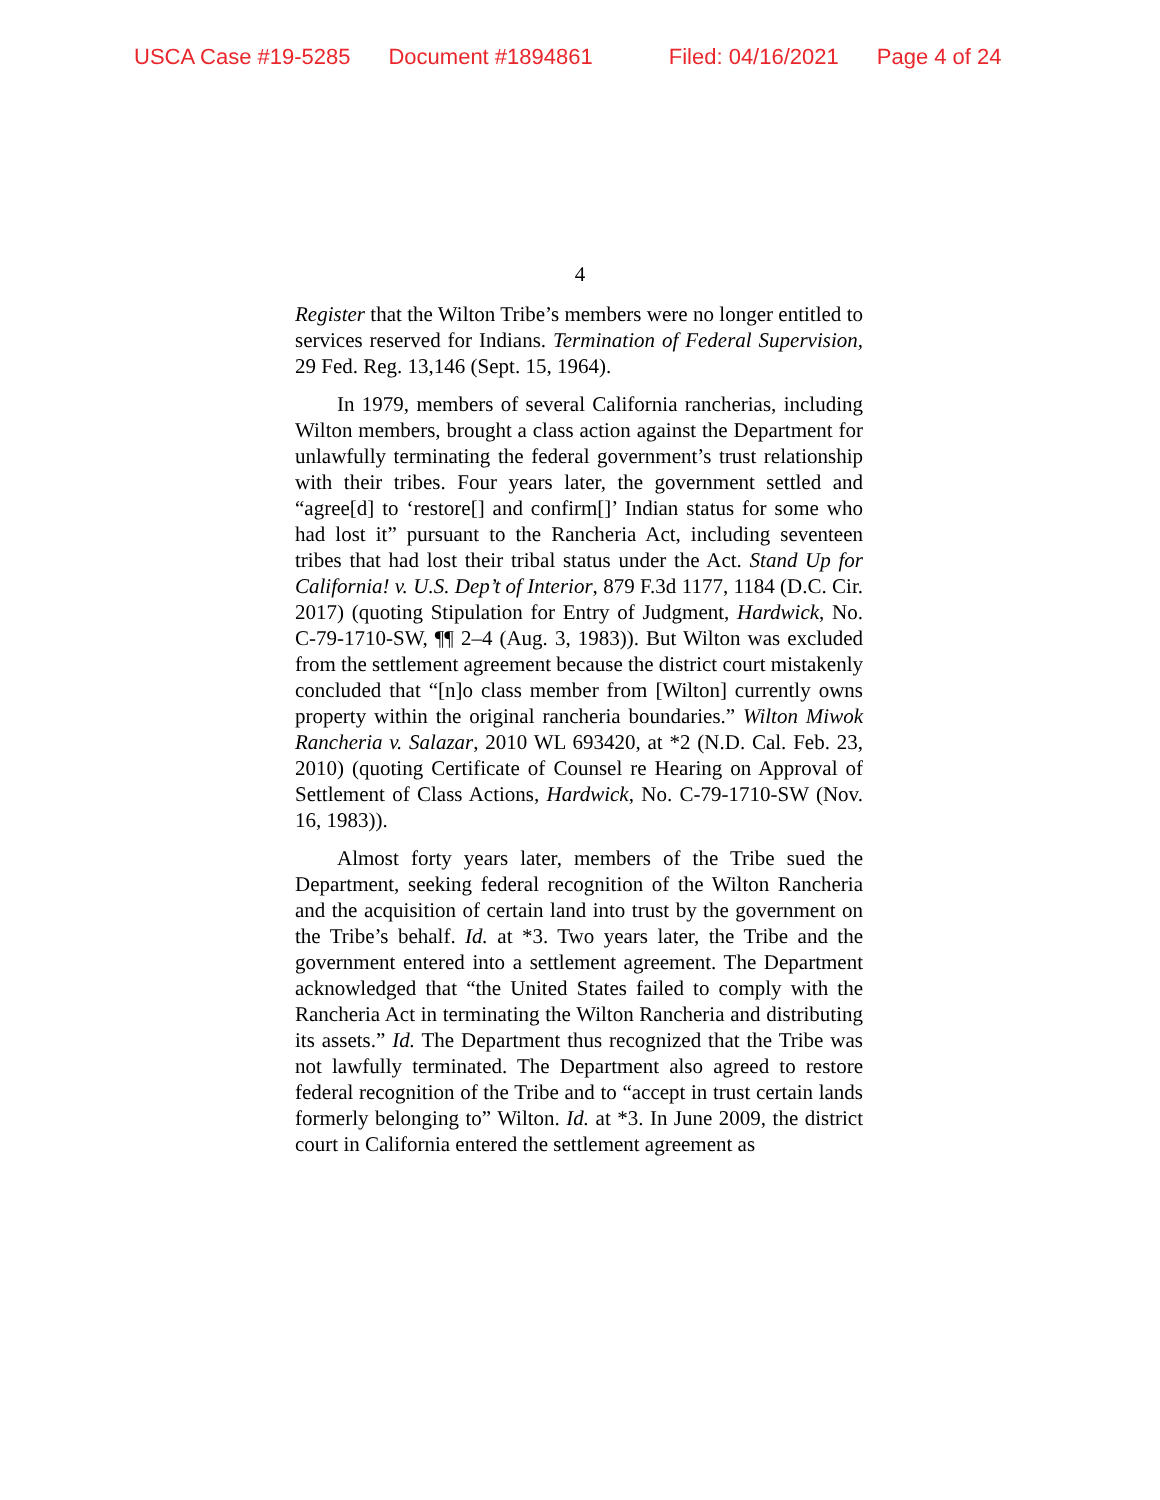USCA Case #19-5285 Document #1894861 Filed: 04/16/2021 Page 4 of 24
4
Register that the Wilton Tribe’s members were no longer entitled to services reserved for Indians. Termination of Federal Supervision, 29 Fed. Reg. 13,146 (Sept. 15, 1964).
In 1979, members of several California rancherias, including Wilton members, brought a class action against the Department for unlawfully terminating the federal government’s trust relationship with their tribes. Four years later, the government settled and “agree[d] to ‘restore[] and confirm[]’ Indian status for some who had lost it” pursuant to the Rancheria Act, including seventeen tribes that had lost their tribal status under the Act. Stand Up for California! v. U.S. Dep’t of Interior, 879 F.3d 1177, 1184 (D.C. Cir. 2017) (quoting Stipulation for Entry of Judgment, Hardwick, No. C-79-1710-SW, ¶¶ 2–4 (Aug. 3, 1983)). But Wilton was excluded from the settlement agreement because the district court mistakenly concluded that “[n]o class member from [Wilton] currently owns property within the original rancheria boundaries.” Wilton Miwok Rancheria v. Salazar, 2010 WL 693420, at *2 (N.D. Cal. Feb. 23, 2010) (quoting Certificate of Counsel re Hearing on Approval of Settlement of Class Actions, Hardwick, No. C-79-1710-SW (Nov. 16, 1983)).
Almost forty years later, members of the Tribe sued the Department, seeking federal recognition of the Wilton Rancheria and the acquisition of certain land into trust by the government on the Tribe’s behalf. Id. at *3. Two years later, the Tribe and the government entered into a settlement agreement. The Department acknowledged that “the United States failed to comply with the Rancheria Act in terminating the Wilton Rancheria and distributing its assets.” Id. The Department thus recognized that the Tribe was not lawfully terminated. The Department also agreed to restore federal recognition of the Tribe and to “accept in trust certain lands formerly belonging to” Wilton. Id. at *3. In June 2009, the district court in California entered the settlement agreement as